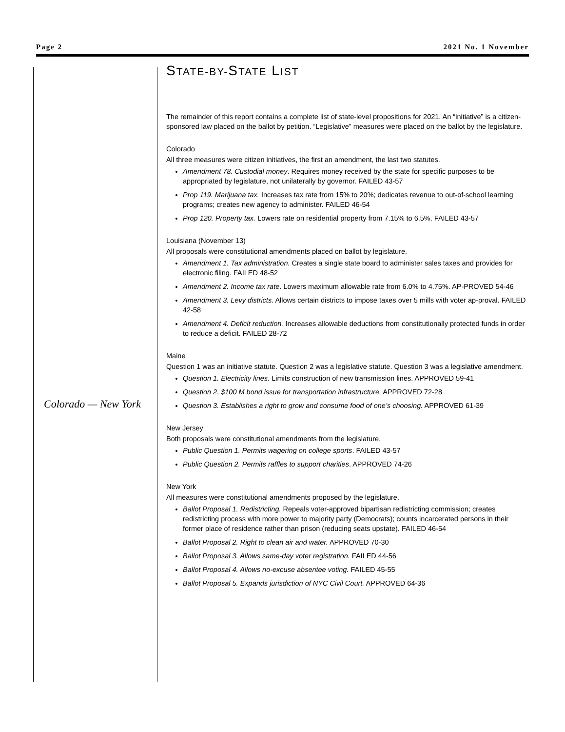Page 2 2021 No. 1 November
Colorado — New York
STATE-BY-STATE LIST
The remainder of this report contains a complete list of state-level propositions for 2021. An “initiative” is a citizen-sponsored law placed on the ballot by petition. “Legislative” measures were placed on the ballot by the legislature.
Colorado
All three measures were citizen initiatives, the first an amendment, the last two statutes.
Amendment 78. Custodial money. Requires money received by the state for specific purposes to be appropriated by legislature, not unilaterally by governor. FAILED 43-57
Prop 119. Marijuana tax. Increases tax rate from 15% to 20%; dedicates revenue to out-of-school learning programs; creates new agency to administer. FAILED 46-54
Prop 120. Property tax. Lowers rate on residential property from 7.15% to 6.5%. FAILED 43-57
Louisiana (November 13)
All proposals were constitutional amendments placed on ballot by legislature.
Amendment 1. Tax administration. Creates a single state board to administer sales taxes and provides for electronic filing. FAILED 48-52
Amendment 2. Income tax rate. Lowers maximum allowable rate from 6.0% to 4.75%. AP-PROVED 54-46
Amendment 3. Levy districts. Allows certain districts to impose taxes over 5 mills with voter ap-proval. FAILED 42-58
Amendment 4. Deficit reduction. Increases allowable deductions from constitutionally protected funds in order to reduce a deficit. FAILED 28-72
Maine
Question 1 was an initiative statute. Question 2 was a legislative statute. Question 3 was a legislative amendment.
Question 1. Electricity lines. Limits construction of new transmission lines. APPROVED 59-41
Question 2. $100 M bond issue for transportation infrastructure. APPROVED 72-28
Question 3. Establishes a right to grow and consume food of one’s choosing. APPROVED 61-39
New Jersey
Both proposals were constitutional amendments from the legislature.
Public Question 1. Permits wagering on college sports. FAILED 43-57
Public Question 2. Permits raffles to support charities. APPROVED 74-26
New York
All measures were constitutional amendments proposed by the legislature.
Ballot Proposal 1. Redistricting. Repeals voter-approved bipartisan redistricting commission; creates redistricting process with more power to majority party (Democrats); counts incarcerated persons in their former place of residence rather than prison (reducing seats upstate). FAILED 46-54
Ballot Proposal 2. Right to clean air and water. APPROVED 70-30
Ballot Proposal 3. Allows same-day voter registration. FAILED 44-56
Ballot Proposal 4. Allows no-excuse absentee voting. FAILED 45-55
Ballot Proposal 5. Expands jurisdiction of NYC Civil Court. APPROVED 64-36